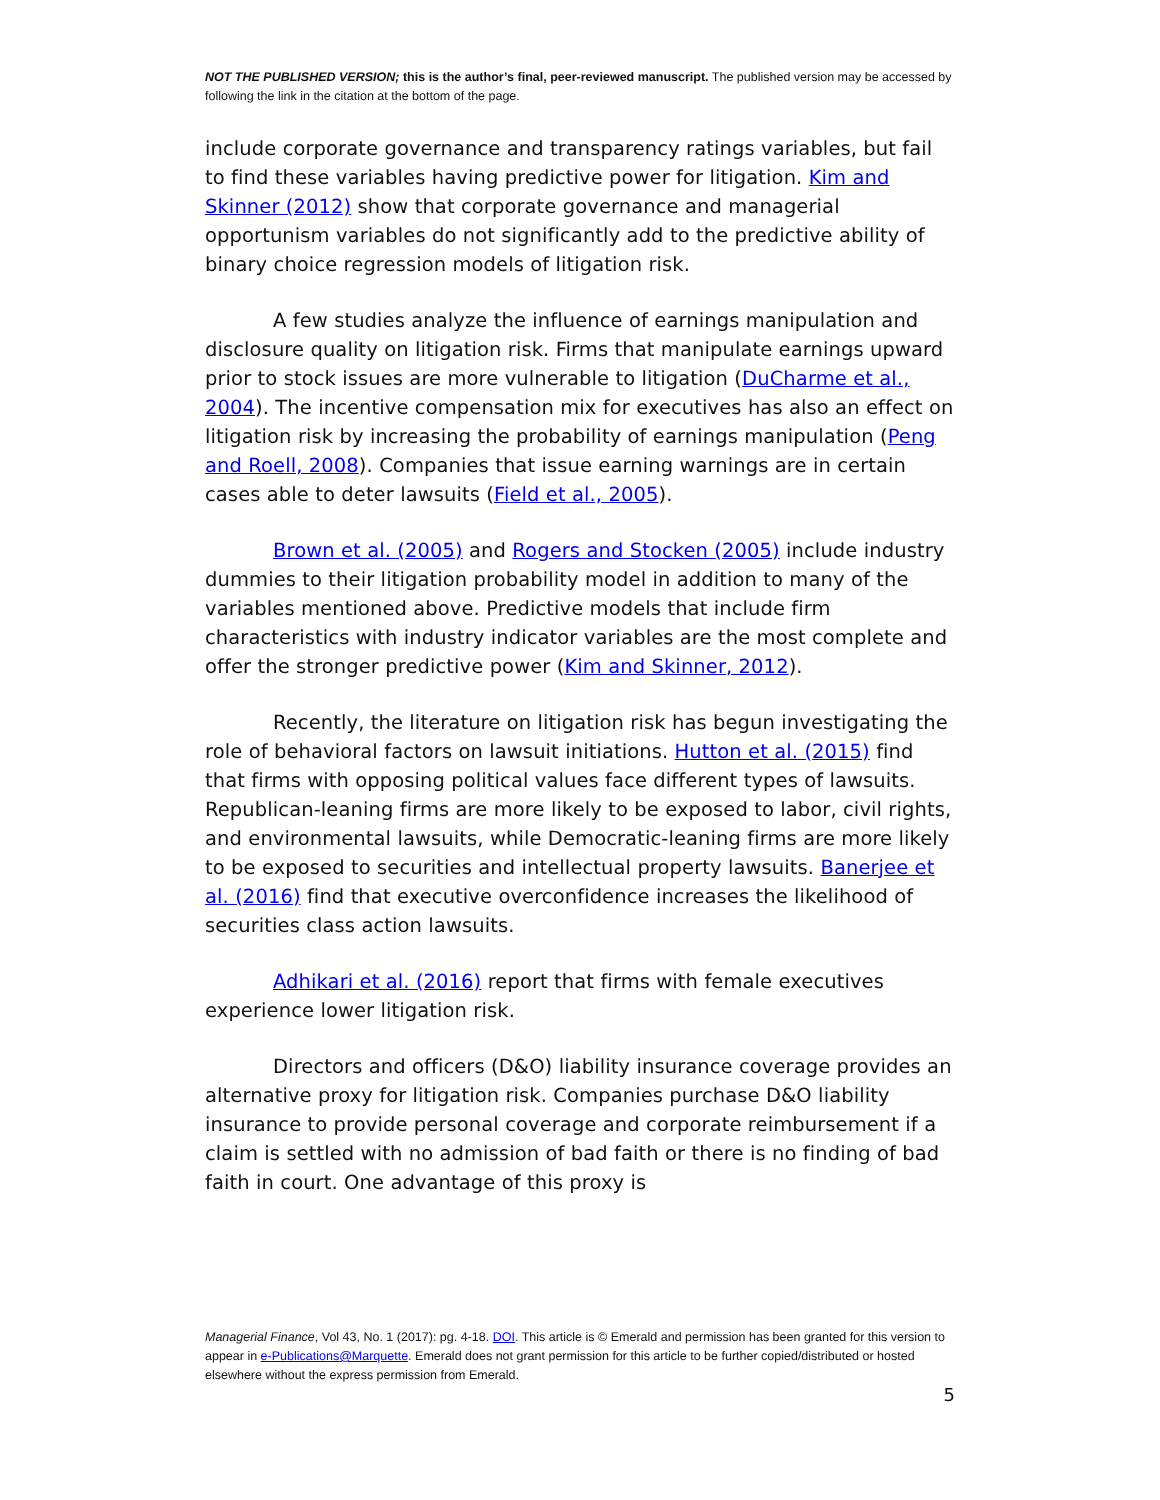NOT THE PUBLISHED VERSION; this is the author’s final, peer-reviewed manuscript. The published version may be accessed by following the link in the citation at the bottom of the page.
include corporate governance and transparency ratings variables, but fail to find these variables having predictive power for litigation. Kim and Skinner (2012) show that corporate governance and managerial opportunism variables do not significantly add to the predictive ability of binary choice regression models of litigation risk.
A few studies analyze the influence of earnings manipulation and disclosure quality on litigation risk. Firms that manipulate earnings upward prior to stock issues are more vulnerable to litigation (DuCharme et al., 2004). The incentive compensation mix for executives has also an effect on litigation risk by increasing the probability of earnings manipulation (Peng and Roell, 2008). Companies that issue earning warnings are in certain cases able to deter lawsuits (Field et al., 2005).
Brown et al. (2005) and Rogers and Stocken (2005) include industry dummies to their litigation probability model in addition to many of the variables mentioned above. Predictive models that include firm characteristics with industry indicator variables are the most complete and offer the stronger predictive power (Kim and Skinner, 2012).
Recently, the literature on litigation risk has begun investigating the role of behavioral factors on lawsuit initiations. Hutton et al. (2015) find that firms with opposing political values face different types of lawsuits. Republican-leaning firms are more likely to be exposed to labor, civil rights, and environmental lawsuits, while Democratic-leaning firms are more likely to be exposed to securities and intellectual property lawsuits. Banerjee et al. (2016) find that executive overconfidence increases the likelihood of securities class action lawsuits.
Adhikari et al. (2016) report that firms with female executives experience lower litigation risk.
Directors and officers (D&O) liability insurance coverage provides an alternative proxy for litigation risk. Companies purchase D&O liability insurance to provide personal coverage and corporate reimbursement if a claim is settled with no admission of bad faith or there is no finding of bad faith in court. One advantage of this proxy is
Managerial Finance, Vol 43, No. 1 (2017): pg. 4-18. DOI. This article is © Emerald and permission has been granted for this version to appear in e-Publications@Marquette. Emerald does not grant permission for this article to be further copied/distributed or hosted elsewhere without the express permission from Emerald.
5